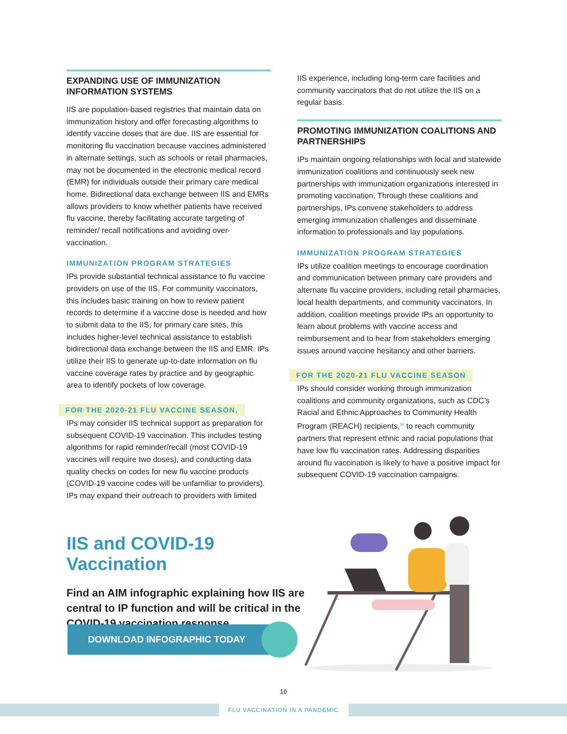EXPANDING USE OF IMMUNIZATION INFORMATION SYSTEMS
IIS are population-based registries that maintain data on immunization history and offer forecasting algorithms to identify vaccine doses that are due. IIS are essential for monitoring flu vaccination because vaccines administered in alternate settings, such as schools or retail pharmacies, may not be documented in the electronic medical record (EMR) for individuals outside their primary care medical home. Bidirectional data exchange between IIS and EMRs allows providers to know whether patients have received flu vaccine, thereby facilitating accurate targeting of reminder/ recall notifications and avoiding over-vaccination.
IMMUNIZATION PROGRAM STRATEGIES
IPs provide substantial technical assistance to flu vaccine providers on use of the IIS. For community vaccinators, this includes basic training on how to review patient records to determine if a vaccine dose is needed and how to submit data to the IIS; for primary care sites, this includes higher-level technical assistance to establish bidirectional data exchange between the IIS and EMR. IPs utilize their IIS to generate up-to-date information on flu vaccine coverage rates by practice and by geographic area to identify pockets of low coverage.
FOR THE 2020-21 FLU VACCINE SEASON,
IPs may consider IIS technical support as preparation for subsequent COVID-19 vaccination. This includes testing algorithms for rapid reminder/recall (most COVID-19 vaccines will require two doses), and conducting data quality checks on codes for new flu vaccine products (COVID-19 vaccine codes will be unfamiliar to providers). IPs may expand their outreach to providers with limited
IIS experience, including long-term care facilities and community vaccinators that do not utilize the IIS on a regular basis.
PROMOTING IMMUNIZATION COALITIONS AND PARTNERSHIPS
IPs maintain ongoing relationships with local and statewide immunization coalitions and continuously seek new partnerships with immunization organizations interested in promoting vaccination. Through these coalitions and partnerships, IPs convene stakeholders to address emerging immunization challenges and disseminate information to professionals and lay populations.
IMMUNIZATION PROGRAM STRATEGIES
IPs utilize coalition meetings to encourage coordination and communication between primary care providers and alternate flu vaccine providers, including retail pharmacies, local health departments, and community vaccinators. In addition, coalition meetings provide IPs an opportunity to learn about problems with vaccine access and reimbursement and to hear from stakeholders emerging issues around vaccine hesitancy and other barriers.
FOR THE 2020-21 FLU VACCINE SEASON
IPs should consider working through immunization coalitions and community organizations, such as CDC’s Racial and Ethnic Approaches to Community Health Program (REACH) recipients,<sup>34</sup> to reach community partners that represent ethnic and racial populations that have low flu vaccination rates. Addressing disparities around flu vaccination is likely to have a positive impact for subsequent COVID-19 vaccination campaigns.
IIS and COVID-19 Vaccination
Find an AIM infographic explaining how IIS are central to IP function and will be critical in the COVID-19 vaccination response.
DOWNLOAD INFOGRAPHIC TODAY
10
FLU VACCINATION IN A PANDEMIC